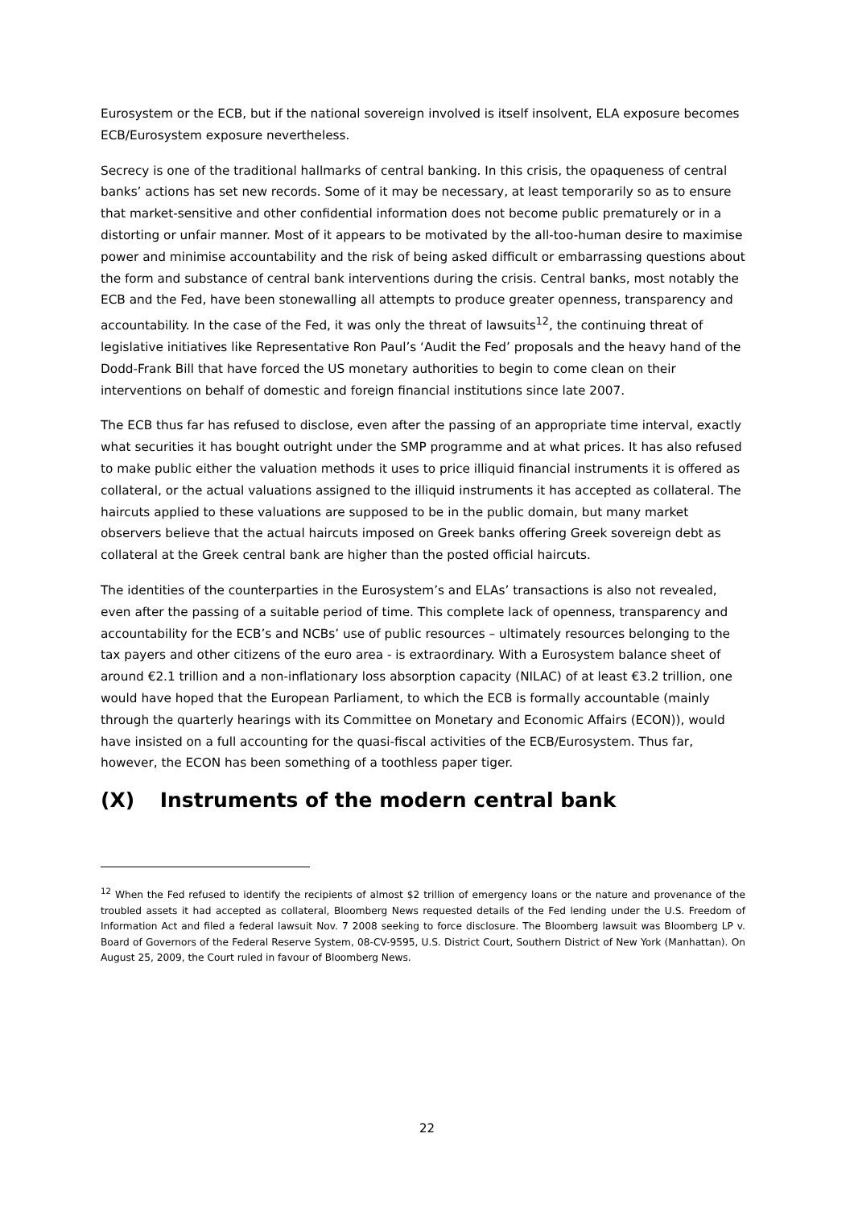Eurosystem or the ECB, but if the national sovereign involved is itself insolvent, ELA exposure becomes ECB/Eurosystem exposure nevertheless.
Secrecy is one of the traditional hallmarks of central banking. In this crisis, the opaqueness of central banks’ actions has set new records. Some of it may be necessary, at least temporarily so as to ensure that market-sensitive and other confidential information does not become public prematurely or in a distorting or unfair manner. Most of it appears to be motivated by the all-too-human desire to maximise power and minimise accountability and the risk of being asked difficult or embarrassing questions about the form and substance of central bank interventions during the crisis. Central banks, most notably the ECB and the Fed, have been stonewalling all attempts to produce greater openness, transparency and accountability. In the case of the Fed, it was only the threat of lawsuits<sup>12</sup>, the continuing threat of legislative initiatives like Representative Ron Paul’s ‘Audit the Fed’ proposals and the heavy hand of the Dodd-Frank Bill that have forced the US monetary authorities to begin to come clean on their interventions on behalf of domestic and foreign financial institutions since late 2007.
The ECB thus far has refused to disclose, even after the passing of an appropriate time interval, exactly what securities it has bought outright under the SMP programme and at what prices. It has also refused to make public either the valuation methods it uses to price illiquid financial instruments it is offered as collateral, or the actual valuations assigned to the illiquid instruments it has accepted as collateral. The haircuts applied to these valuations are supposed to be in the public domain, but many market observers believe that the actual haircuts imposed on Greek banks offering Greek sovereign debt as collateral at the Greek central bank are higher than the posted official haircuts.
The identities of the counterparties in the Eurosystem’s and ELAs’ transactions is also not revealed, even after the passing of a suitable period of time. This complete lack of openness, transparency and accountability for the ECB’s and NCBs’ use of public resources – ultimately resources belonging to the tax payers and other citizens of the euro area - is extraordinary. With a Eurosystem balance sheet of around €2.1 trillion and a non-inflationary loss absorption capacity (NILAC) of at least €3.2 trillion, one would have hoped that the European Parliament, to which the ECB is formally accountable (mainly through the quarterly hearings with its Committee on Monetary and Economic Affairs (ECON)), would have insisted on a full accounting for the quasi-fiscal activities of the ECB/Eurosystem. Thus far, however, the ECON has been something of a toothless paper tiger.
(X) Instruments of the modern central bank
<sup>12</sup> When the Fed refused to identify the recipients of almost $2 trillion of emergency loans or the nature and provenance of the troubled assets it had accepted as collateral, Bloomberg News requested details of the Fed lending under the U.S. Freedom of Information Act and filed a federal lawsuit Nov. 7 2008 seeking to force disclosure. The Bloomberg lawsuit was Bloomberg LP v. Board of Governors of the Federal Reserve System, 08-CV-9595, U.S. District Court, Southern District of New York (Manhattan). On August 25, 2009, the Court ruled in favour of Bloomberg News.
22